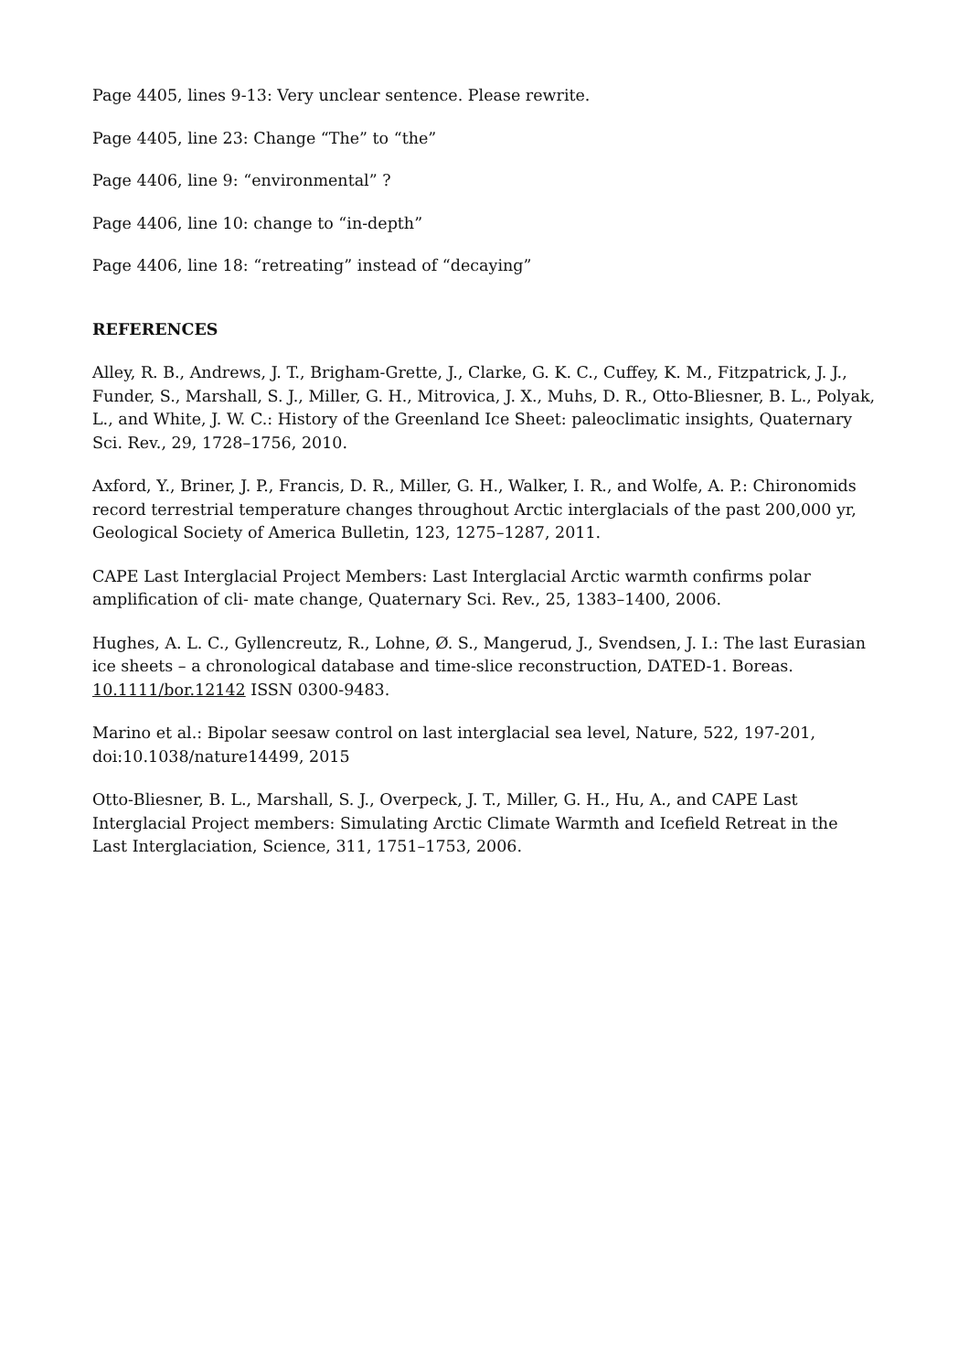Page 4405, lines 9-13: Very unclear sentence. Please rewrite.
Page 4405, line 23: Change “The” to “the”
Page 4406, line 9: “environmental” ?
Page 4406, line 10: change to “in-depth”
Page 4406, line 18: “retreating” instead of “decaying”
REFERENCES
Alley, R. B., Andrews, J. T., Brigham-Grette, J., Clarke, G. K. C., Cuffey, K. M., Fitzpatrick, J. J., Funder, S., Marshall, S. J., Miller, G. H., Mitrovica, J. X., Muhs, D. R., Otto-Bliesner, B. L., Polyak, L., and White, J. W. C.: History of the Greenland Ice Sheet: paleoclimatic insights, Quaternary Sci. Rev., 29, 1728–1756, 2010.
Axford, Y., Briner, J. P., Francis, D. R., Miller, G. H., Walker, I. R., and Wolfe, A. P.: Chironomids record terrestrial temperature changes throughout Arctic interglacials of the past 200,000 yr, Geological Society of America Bulletin, 123, 1275–1287, 2011.
CAPE Last Interglacial Project Members: Last Interglacial Arctic warmth confirms polar amplification of cli- mate change, Quaternary Sci. Rev., 25, 1383–1400, 2006.
Hughes, A. L. C., Gyllencreutz, R., Lohne, Ø. S., Mangerud, J., Svendsen, J. I.: The last Eurasian ice sheets – a chronological database and time-slice reconstruction, DATED-1. Boreas. 10.1111/bor.12142 ISSN 0300-9483.
Marino et al.: Bipolar seesaw control on last interglacial sea level, Nature, 522, 197-201, doi:10.1038/nature14499, 2015
Otto-Bliesner, B. L., Marshall, S. J., Overpeck, J. T., Miller, G. H., Hu, A., and CAPE Last Interglacial Project members: Simulating Arctic Climate Warmth and Icefield Retreat in the Last Interglaciation, Science, 311, 1751–1753, 2006.